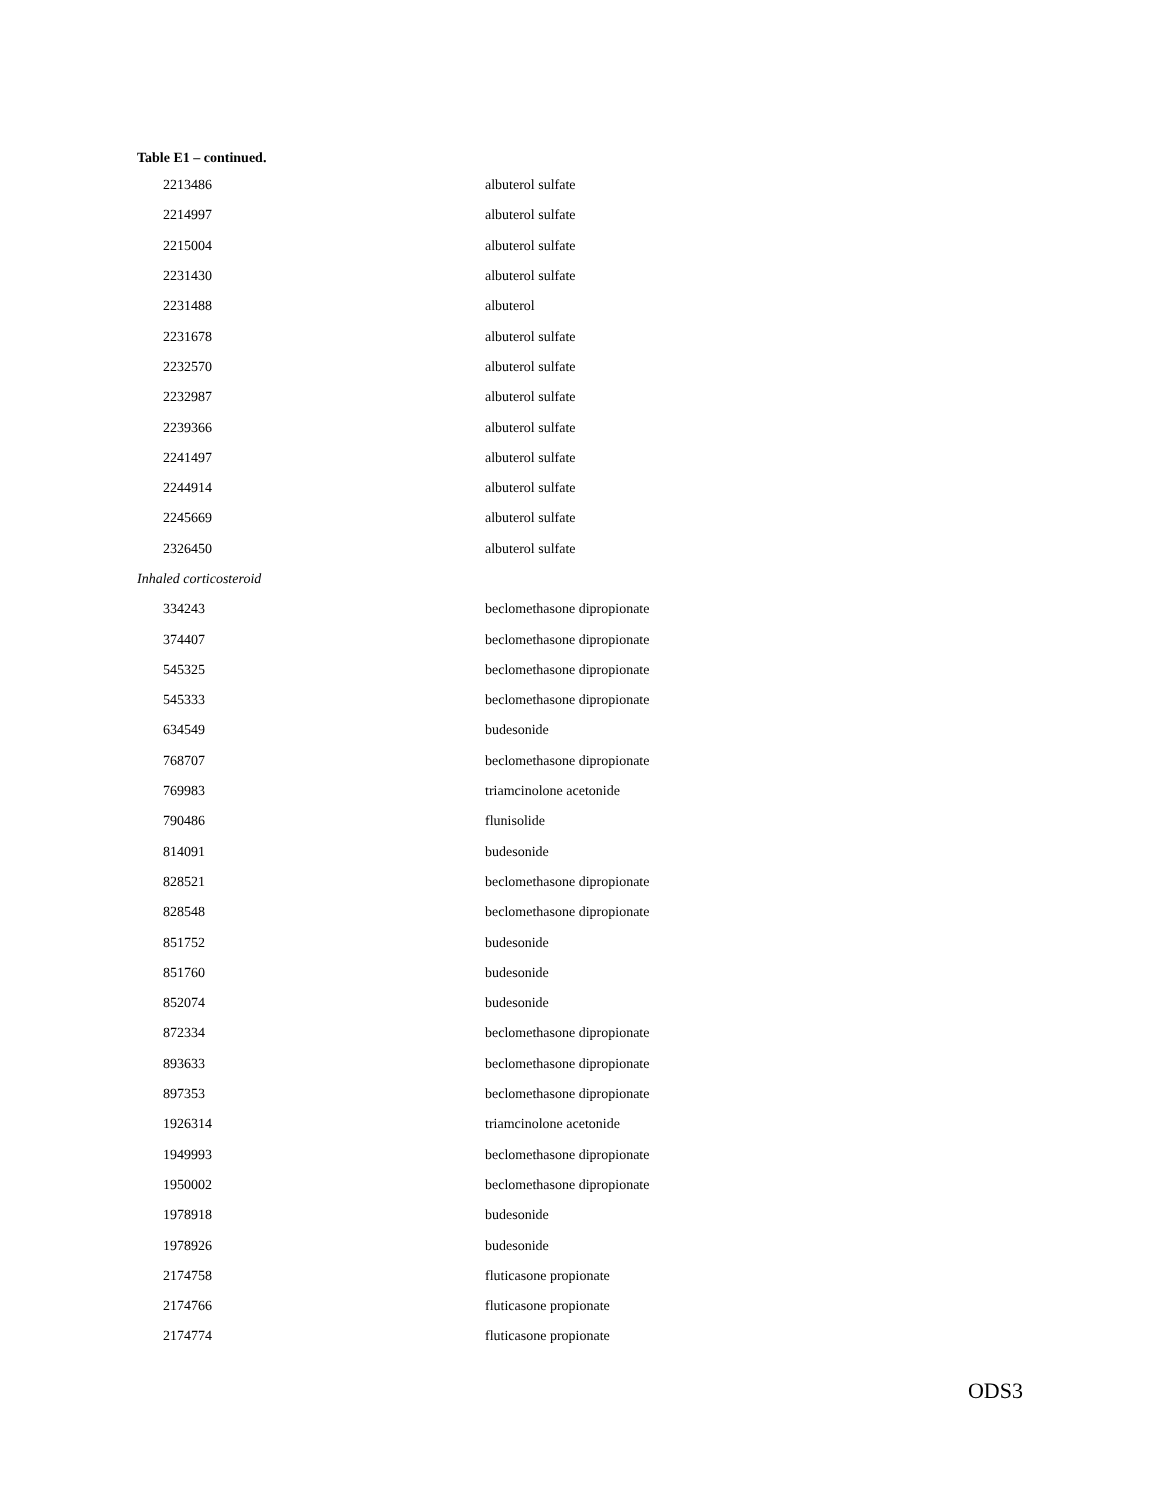Table E1 – continued.
| 2213486 | albuterol sulfate |
| 2214997 | albuterol sulfate |
| 2215004 | albuterol sulfate |
| 2231430 | albuterol sulfate |
| 2231488 | albuterol |
| 2231678 | albuterol sulfate |
| 2232570 | albuterol sulfate |
| 2232987 | albuterol sulfate |
| 2239366 | albuterol sulfate |
| 2241497 | albuterol sulfate |
| 2244914 | albuterol sulfate |
| 2245669 | albuterol sulfate |
| 2326450 | albuterol sulfate |
| Inhaled corticosteroid | |
| 334243 | beclomethasone dipropionate |
| 374407 | beclomethasone dipropionate |
| 545325 | beclomethasone dipropionate |
| 545333 | beclomethasone dipropionate |
| 634549 | budesonide |
| 768707 | beclomethasone dipropionate |
| 769983 | triamcinolone acetonide |
| 790486 | flunisolide |
| 814091 | budesonide |
| 828521 | beclomethasone dipropionate |
| 828548 | beclomethasone dipropionate |
| 851752 | budesonide |
| 851760 | budesonide |
| 852074 | budesonide |
| 872334 | beclomethasone dipropionate |
| 893633 | beclomethasone dipropionate |
| 897353 | beclomethasone dipropionate |
| 1926314 | triamcinolone acetonide |
| 1949993 | beclomethasone dipropionate |
| 1950002 | beclomethasone dipropionate |
| 1978918 | budesonide |
| 1978926 | budesonide |
| 2174758 | fluticasone propionate |
| 2174766 | fluticasone propionate |
| 2174774 | fluticasone propionate |
ODS3